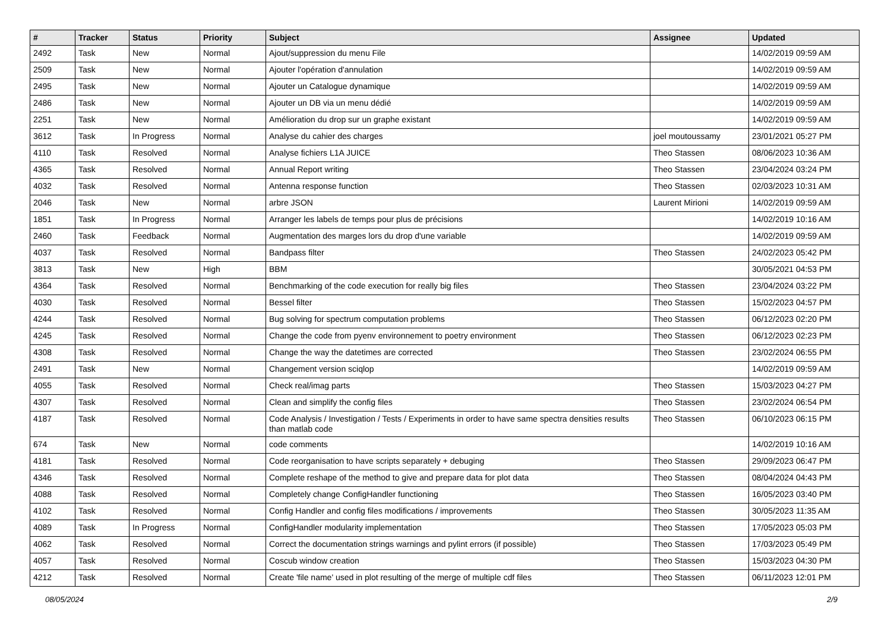| # | Tracker | Status | Priority | Subject | Assignee | Updated |
| --- | --- | --- | --- | --- | --- | --- |
| 2492 | Task | New | Normal | Ajout/suppression du menu File | | 14/02/2019 09:59 AM |
| 2509 | Task | New | Normal | Ajouter l'opération d'annulation | | 14/02/2019 09:59 AM |
| 2495 | Task | New | Normal | Ajouter un Catalogue dynamique | | 14/02/2019 09:59 AM |
| 2486 | Task | New | Normal | Ajouter un DB via un menu dédié | | 14/02/2019 09:59 AM |
| 2251 | Task | New | Normal | Amélioration du drop sur un graphe existant | | 14/02/2019 09:59 AM |
| 3612 | Task | In Progress | Normal | Analyse du cahier des charges | joel moutoussamy | 23/01/2021 05:27 PM |
| 4110 | Task | Resolved | Normal | Analyse fichiers L1A JUICE | Theo Stassen | 08/06/2023 10:36 AM |
| 4365 | Task | Resolved | Normal | Annual Report writing | Theo Stassen | 23/04/2024 03:24 PM |
| 4032 | Task | Resolved | Normal | Antenna response function | Theo Stassen | 02/03/2023 10:31 AM |
| 2046 | Task | New | Normal | arbre JSON | Laurent Mirioni | 14/02/2019 09:59 AM |
| 1851 | Task | In Progress | Normal | Arranger les labels de temps pour plus de précisions | | 14/02/2019 10:16 AM |
| 2460 | Task | Feedback | Normal | Augmentation des marges lors du drop d'une variable | | 14/02/2019 09:59 AM |
| 4037 | Task | Resolved | Normal | Bandpass filter | Theo Stassen | 24/02/2023 05:42 PM |
| 3813 | Task | New | High | BBM | | 30/05/2021 04:53 PM |
| 4364 | Task | Resolved | Normal | Benchmarking of the code execution for really big files | Theo Stassen | 23/04/2024 03:22 PM |
| 4030 | Task | Resolved | Normal | Bessel filter | Theo Stassen | 15/02/2023 04:57 PM |
| 4244 | Task | Resolved | Normal | Bug solving for spectrum computation problems | Theo Stassen | 06/12/2023 02:20 PM |
| 4245 | Task | Resolved | Normal | Change the code from pyenv environnement to poetry environment | Theo Stassen | 06/12/2023 02:23 PM |
| 4308 | Task | Resolved | Normal | Change the way the datetimes are corrected | Theo Stassen | 23/02/2024 06:55 PM |
| 2491 | Task | New | Normal | Changement version sciqlop | | 14/02/2019 09:59 AM |
| 4055 | Task | Resolved | Normal | Check real/imag parts | Theo Stassen | 15/03/2023 04:27 PM |
| 4307 | Task | Resolved | Normal | Clean and simplify the config files | Theo Stassen | 23/02/2024 06:54 PM |
| 4187 | Task | Resolved | Normal | Code Analysis / Investigation / Tests / Experiments in order to have same spectra densities results than matlab code | Theo Stassen | 06/10/2023 06:15 PM |
| 674 | Task | New | Normal | code comments | | 14/02/2019 10:16 AM |
| 4181 | Task | Resolved | Normal | Code reorganisation to have scripts separately + debuging | Theo Stassen | 29/09/2023 06:47 PM |
| 4346 | Task | Resolved | Normal | Complete reshape of the method to give and prepare data for plot data | Theo Stassen | 08/04/2024 04:43 PM |
| 4088 | Task | Resolved | Normal | Completely change ConfigHandler functioning | Theo Stassen | 16/05/2023 03:40 PM |
| 4102 | Task | Resolved | Normal | Config Handler and config files modifications / improvements | Theo Stassen | 30/05/2023 11:35 AM |
| 4089 | Task | In Progress | Normal | ConfigHandler modularity implementation | Theo Stassen | 17/05/2023 05:03 PM |
| 4062 | Task | Resolved | Normal | Correct the documentation strings warnings and pylint errors (if possible) | Theo Stassen | 17/03/2023 05:49 PM |
| 4057 | Task | Resolved | Normal | Coscub window creation | Theo Stassen | 15/03/2023 04:30 PM |
| 4212 | Task | Resolved | Normal | Create 'file name' used in plot resulting of the merge of multiple cdf files | Theo Stassen | 06/11/2023 12:01 PM |
08/05/2024 2/9